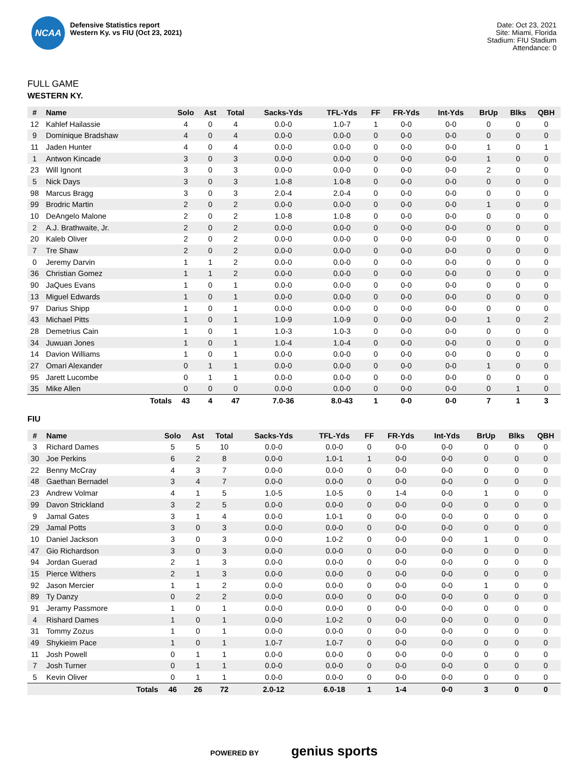NCAA
Defensive Statistics report
Western Ky. vs FIU (Oct 23, 2021)
Date: Oct 23, 2021
Site: Miami, Florida
Stadium: FIU Stadium
Attendance: 0
FULL GAME
WESTERN KY.
| # | Name | Solo | Ast | Total | Sacks-Yds | TFL-Yds | FF | FR-Yds | Int-Yds | BrUp | Blks | QBH |
| --- | --- | --- | --- | --- | --- | --- | --- | --- | --- | --- | --- | --- |
| 12 | Kahlef Hailassie | 4 | 0 | 4 | 0.0-0 | 1.0-7 | 1 | 0-0 | 0-0 | 0 | 0 | 0 |
| 9 | Dominique Bradshaw | 4 | 0 | 4 | 0.0-0 | 0.0-0 | 0 | 0-0 | 0-0 | 0 | 0 | 0 |
| 11 | Jaden Hunter | 4 | 0 | 4 | 0.0-0 | 0.0-0 | 0 | 0-0 | 0-0 | 1 | 0 | 1 |
| 1 | Antwon Kincade | 3 | 0 | 3 | 0.0-0 | 0.0-0 | 0 | 0-0 | 0-0 | 1 | 0 | 0 |
| 23 | Will Ignont | 3 | 0 | 3 | 0.0-0 | 0.0-0 | 0 | 0-0 | 0-0 | 2 | 0 | 0 |
| 5 | Nick Days | 3 | 0 | 3 | 1.0-8 | 1.0-8 | 0 | 0-0 | 0-0 | 0 | 0 | 0 |
| 98 | Marcus Bragg | 3 | 0 | 3 | 2.0-4 | 2.0-4 | 0 | 0-0 | 0-0 | 0 | 0 | 0 |
| 99 | Brodric Martin | 2 | 0 | 2 | 0.0-0 | 0.0-0 | 0 | 0-0 | 0-0 | 1 | 0 | 0 |
| 10 | DeAngelo Malone | 2 | 0 | 2 | 1.0-8 | 1.0-8 | 0 | 0-0 | 0-0 | 0 | 0 | 0 |
| 2 | A.J. Brathwaite, Jr. | 2 | 0 | 2 | 0.0-0 | 0.0-0 | 0 | 0-0 | 0-0 | 0 | 0 | 0 |
| 20 | Kaleb Oliver | 2 | 0 | 2 | 0.0-0 | 0.0-0 | 0 | 0-0 | 0-0 | 0 | 0 | 0 |
| 7 | Tre Shaw | 2 | 0 | 2 | 0.0-0 | 0.0-0 | 0 | 0-0 | 0-0 | 0 | 0 | 0 |
| 0 | Jeremy Darvin | 1 | 1 | 2 | 0.0-0 | 0.0-0 | 0 | 0-0 | 0-0 | 0 | 0 | 0 |
| 36 | Christian Gomez | 1 | 1 | 2 | 0.0-0 | 0.0-0 | 0 | 0-0 | 0-0 | 0 | 0 | 0 |
| 90 | JaQues Evans | 1 | 0 | 1 | 0.0-0 | 0.0-0 | 0 | 0-0 | 0-0 | 0 | 0 | 0 |
| 13 | Miguel Edwards | 1 | 0 | 1 | 0.0-0 | 0.0-0 | 0 | 0-0 | 0-0 | 0 | 0 | 0 |
| 97 | Darius Shipp | 1 | 0 | 1 | 0.0-0 | 0.0-0 | 0 | 0-0 | 0-0 | 0 | 0 | 0 |
| 43 | Michael Pitts | 1 | 0 | 1 | 1.0-9 | 1.0-9 | 0 | 0-0 | 0-0 | 1 | 0 | 2 |
| 28 | Demetrius Cain | 1 | 0 | 1 | 1.0-3 | 1.0-3 | 0 | 0-0 | 0-0 | 0 | 0 | 0 |
| 34 | Juwuan Jones | 1 | 0 | 1 | 1.0-4 | 1.0-4 | 0 | 0-0 | 0-0 | 0 | 0 | 0 |
| 14 | Davion Williams | 1 | 0 | 1 | 0.0-0 | 0.0-0 | 0 | 0-0 | 0-0 | 0 | 0 | 0 |
| 27 | Omari Alexander | 0 | 1 | 1 | 0.0-0 | 0.0-0 | 0 | 0-0 | 0-0 | 1 | 0 | 0 |
| 95 | Jarett Lucombe | 0 | 1 | 1 | 0.0-0 | 0.0-0 | 0 | 0-0 | 0-0 | 0 | 0 | 0 |
| 35 | Mike Allen | 0 | 0 | 0 | 0.0-0 | 0.0-0 | 0 | 0-0 | 0-0 | 0 | 1 | 0 |
| | Totals | 43 | 4 | 47 | 7.0-36 | 8.0-43 | 1 | 0-0 | 0-0 | 7 | 1 | 3 |
FIU
| # | Name | Solo | Ast | Total | Sacks-Yds | TFL-Yds | FF | FR-Yds | Int-Yds | BrUp | Blks | QBH |
| --- | --- | --- | --- | --- | --- | --- | --- | --- | --- | --- | --- | --- |
| 3 | Richard Dames | 5 | 5 | 10 | 0.0-0 | 0.0-0 | 0 | 0-0 | 0-0 | 0 | 0 | 0 |
| 30 | Joe Perkins | 6 | 2 | 8 | 0.0-0 | 1.0-1 | 1 | 0-0 | 0-0 | 0 | 0 | 0 |
| 22 | Benny McCray | 4 | 3 | 7 | 0.0-0 | 0.0-0 | 0 | 0-0 | 0-0 | 0 | 0 | 0 |
| 48 | Gaethan Bernadel | 3 | 4 | 7 | 0.0-0 | 0.0-0 | 0 | 0-0 | 0-0 | 0 | 0 | 0 |
| 23 | Andrew Volmar | 4 | 1 | 5 | 1.0-5 | 1.0-5 | 0 | 1-4 | 0-0 | 1 | 0 | 0 |
| 99 | Davon Strickland | 3 | 2 | 5 | 0.0-0 | 0.0-0 | 0 | 0-0 | 0-0 | 0 | 0 | 0 |
| 9 | Jamal Gates | 3 | 1 | 4 | 0.0-0 | 1.0-1 | 0 | 0-0 | 0-0 | 0 | 0 | 0 |
| 29 | Jamal Potts | 3 | 0 | 3 | 0.0-0 | 0.0-0 | 0 | 0-0 | 0-0 | 0 | 0 | 0 |
| 10 | Daniel Jackson | 3 | 0 | 3 | 0.0-0 | 1.0-2 | 0 | 0-0 | 0-0 | 1 | 0 | 0 |
| 47 | Gio Richardson | 3 | 0 | 3 | 0.0-0 | 0.0-0 | 0 | 0-0 | 0-0 | 0 | 0 | 0 |
| 94 | Jordan Guerad | 2 | 1 | 3 | 0.0-0 | 0.0-0 | 0 | 0-0 | 0-0 | 0 | 0 | 0 |
| 15 | Pierce Withers | 2 | 1 | 3 | 0.0-0 | 0.0-0 | 0 | 0-0 | 0-0 | 0 | 0 | 0 |
| 92 | Jason Mercier | 1 | 1 | 2 | 0.0-0 | 0.0-0 | 0 | 0-0 | 0-0 | 1 | 0 | 0 |
| 89 | Ty Danzy | 0 | 2 | 2 | 0.0-0 | 0.0-0 | 0 | 0-0 | 0-0 | 0 | 0 | 0 |
| 91 | Jeramy Passmore | 1 | 0 | 1 | 0.0-0 | 0.0-0 | 0 | 0-0 | 0-0 | 0 | 0 | 0 |
| 4 | Rishard Dames | 1 | 0 | 1 | 0.0-0 | 1.0-2 | 0 | 0-0 | 0-0 | 0 | 0 | 0 |
| 31 | Tommy Zozus | 1 | 0 | 1 | 0.0-0 | 0.0-0 | 0 | 0-0 | 0-0 | 0 | 0 | 0 |
| 49 | Shykieim Pace | 1 | 0 | 1 | 1.0-7 | 1.0-7 | 0 | 0-0 | 0-0 | 0 | 0 | 0 |
| 11 | Josh Powell | 0 | 1 | 1 | 0.0-0 | 0.0-0 | 0 | 0-0 | 0-0 | 0 | 0 | 0 |
| 7 | Josh Turner | 0 | 1 | 1 | 0.0-0 | 0.0-0 | 0 | 0-0 | 0-0 | 0 | 0 | 0 |
| 5 | Kevin Oliver | 0 | 1 | 1 | 0.0-0 | 0.0-0 | 0 | 0-0 | 0-0 | 0 | 0 | 0 |
| | Totals | 46 | 26 | 72 | 2.0-12 | 6.0-18 | 1 | 1-4 | 0-0 | 3 | 0 | 0 |
POWERED BY genius sports